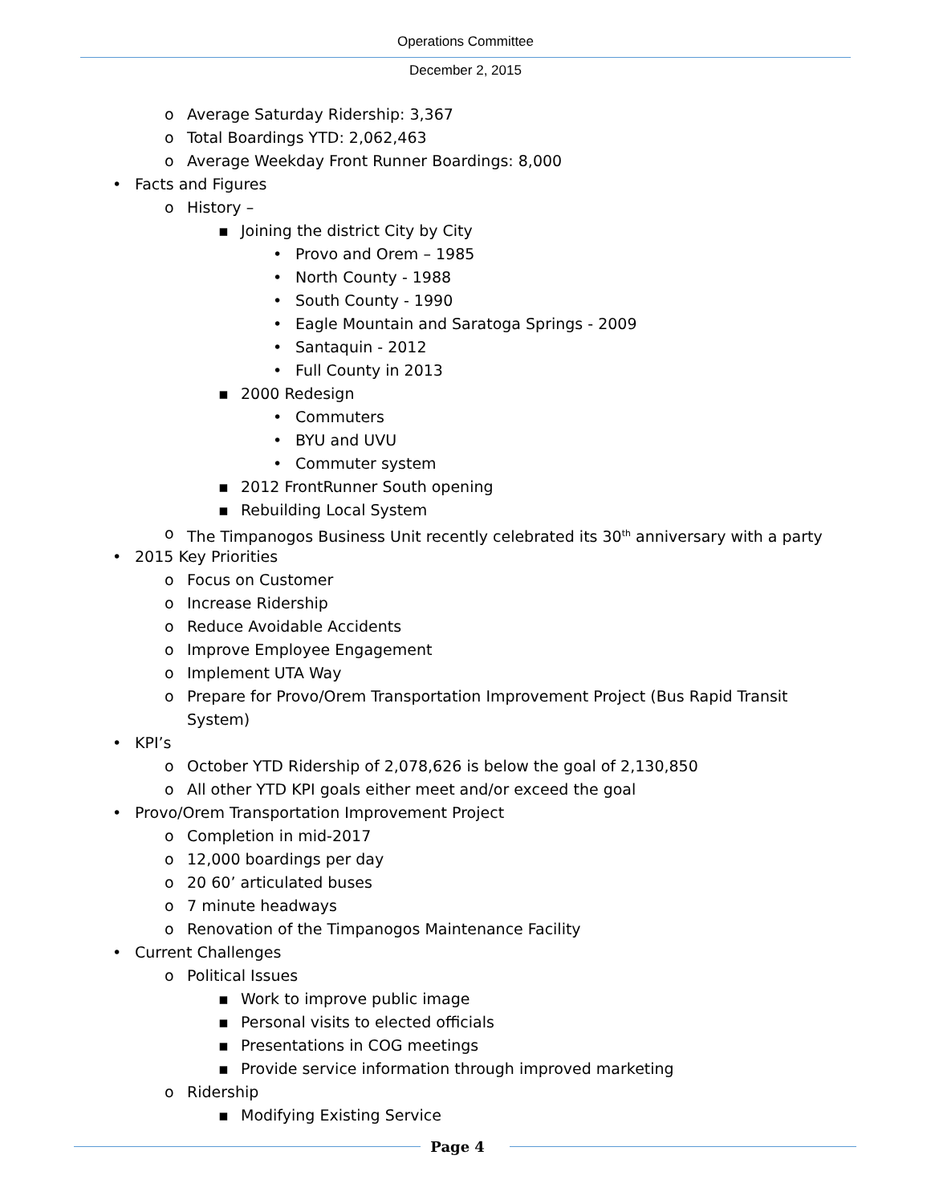Operations Committee
December 2, 2015
o Average Saturday Ridership: 3,367
o Total Boardings YTD: 2,062,463
o Average Weekday Front Runner Boardings: 8,000
• Facts and Figures
o History –
▪ Joining the district City by City
• Provo and Orem – 1985
• North County - 1988
• South County - 1990
• Eagle Mountain and Saratoga Springs - 2009
• Santaquin - 2012
• Full County in 2013
▪ 2000 Redesign
• Commuters
• BYU and UVU
• Commuter system
▪ 2012 FrontRunner South opening
▪ Rebuilding Local System
o The Timpanogos Business Unit recently celebrated its 30<sup>th</sup> anniversary with a party
• 2015 Key Priorities
o Focus on Customer
o Increase Ridership
o Reduce Avoidable Accidents
o Improve Employee Engagement
o Implement UTA Way
o Prepare for Provo/Orem Transportation Improvement Project (Bus Rapid Transit System)
• KPI’s
o October YTD Ridership of 2,078,626 is below the goal of 2,130,850
o All other YTD KPI goals either meet and/or exceed the goal
• Provo/Orem Transportation Improvement Project
o Completion in mid-2017
o 12,000 boardings per day
o 20 60’ articulated buses
o 7 minute headways
o Renovation of the Timpanogos Maintenance Facility
• Current Challenges
o Political Issues
▪ Work to improve public image
▪ Personal visits to elected officials
▪ Presentations in COG meetings
▪ Provide service information through improved marketing
o Ridership
▪ Modifying Existing Service
Page 4